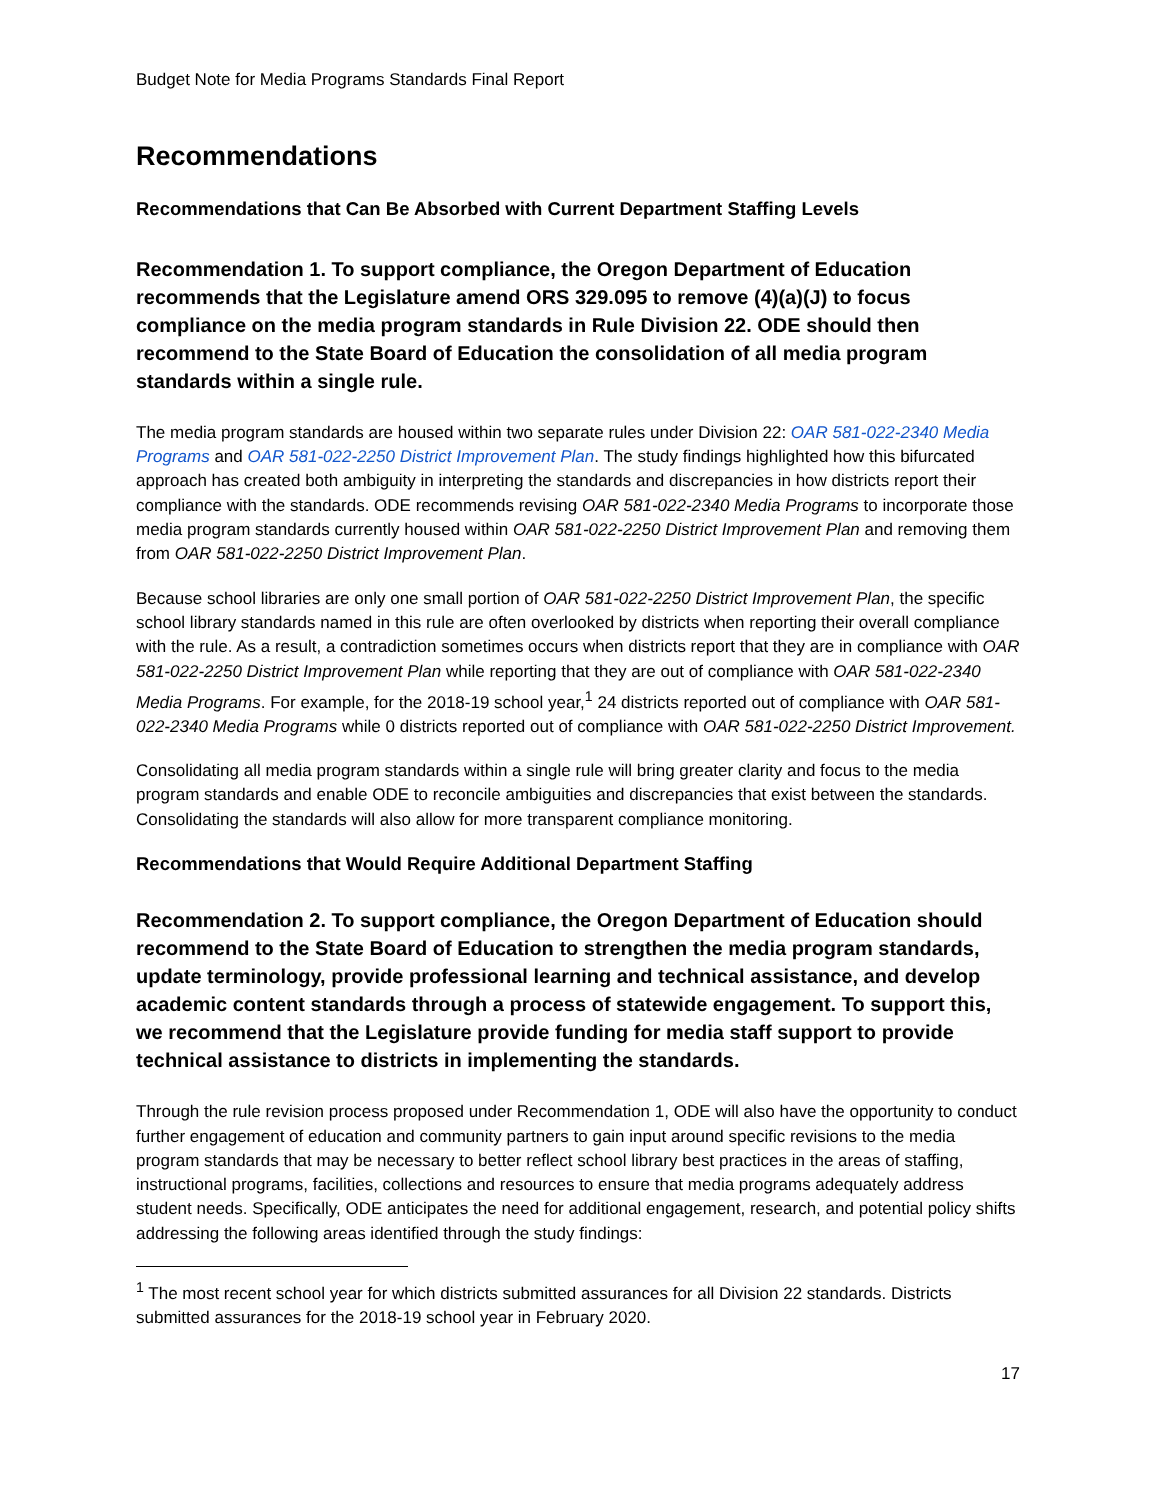Budget Note for Media Programs Standards Final Report
Recommendations
Recommendations that Can Be Absorbed with Current Department Staffing Levels
Recommendation 1. To support compliance, the Oregon Department of Education recommends that the Legislature amend ORS 329.095 to remove (4)(a)(J) to focus compliance on the media program standards in Rule Division 22. ODE should then recommend to the State Board of Education the consolidation of all media program standards within a single rule.
The media program standards are housed within two separate rules under Division 22: OAR 581-022-2340 Media Programs and OAR 581-022-2250 District Improvement Plan. The study findings highlighted how this bifurcated approach has created both ambiguity in interpreting the standards and discrepancies in how districts report their compliance with the standards. ODE recommends revising OAR 581-022-2340 Media Programs to incorporate those media program standards currently housed within OAR 581-022-2250 District Improvement Plan and removing them from OAR 581-022-2250 District Improvement Plan.
Because school libraries are only one small portion of OAR 581-022-2250 District Improvement Plan, the specific school library standards named in this rule are often overlooked by districts when reporting their overall compliance with the rule. As a result, a contradiction sometimes occurs when districts report that they are in compliance with OAR 581-022-2250 District Improvement Plan while reporting that they are out of compliance with OAR 581-022-2340 Media Programs. For example, for the 2018-19 school year,<sup>1</sup> 24 districts reported out of compliance with OAR 581-022-2340 Media Programs while 0 districts reported out of compliance with OAR 581-022-2250 District Improvement.
Consolidating all media program standards within a single rule will bring greater clarity and focus to the media program standards and enable ODE to reconcile ambiguities and discrepancies that exist between the standards. Consolidating the standards will also allow for more transparent compliance monitoring.
Recommendations that Would Require Additional Department Staffing
Recommendation 2. To support compliance, the Oregon Department of Education should recommend to the State Board of Education to strengthen the media program standards, update terminology, provide professional learning and technical assistance, and develop academic content standards through a process of statewide engagement. To support this, we recommend that the Legislature provide funding for media staff support to provide technical assistance to districts in implementing the standards.
Through the rule revision process proposed under Recommendation 1, ODE will also have the opportunity to conduct further engagement of education and community partners to gain input around specific revisions to the media program standards that may be necessary to better reflect school library best practices in the areas of staffing, instructional programs, facilities, collections and resources to ensure that media programs adequately address student needs. Specifically, ODE anticipates the need for additional engagement, research, and potential policy shifts addressing the following areas identified through the study findings:
<sup>1</sup> The most recent school year for which districts submitted assurances for all Division 22 standards. Districts submitted assurances for the 2018-19 school year in February 2020.
17